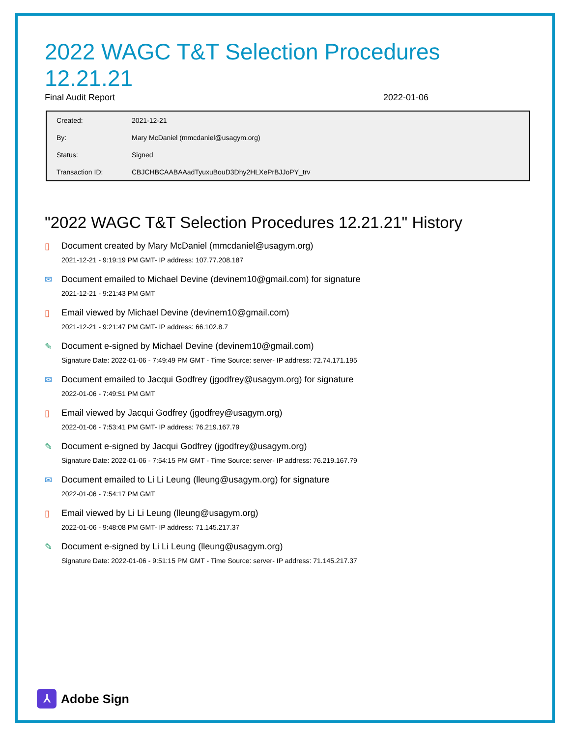2022 WAGC T&T Selection Procedures 12.21.21
Final Audit Report 2022-01-06
| Created: | 2021-12-21 |
| By: | Mary McDaniel (mmcdaniel@usagym.org) |
| Status: | Signed |
| Transaction ID: | CBJCHBCAABAAadTyuxuBouD3Dhy2HLXePrBJJoPY_trv |
"2022 WAGC T&T Selection Procedures 12.21.21" History
▯ Document created by Mary McDaniel (mmcdaniel@usagym.org)
2021-12-21 - 9:19:19 PM GMT- IP address: 107.77.208.187
✉ Document emailed to Michael Devine (devinem10@gmail.com) for signature
2021-12-21 - 9:21:43 PM GMT
▯ Email viewed by Michael Devine (devinem10@gmail.com)
2021-12-21 - 9:21:47 PM GMT- IP address: 66.102.8.7
✎ Document e-signed by Michael Devine (devinem10@gmail.com)
Signature Date: 2022-01-06 - 7:49:49 PM GMT - Time Source: server- IP address: 72.74.171.195
✉ Document emailed to Jacqui Godfrey (jgodfrey@usagym.org) for signature
2022-01-06 - 7:49:51 PM GMT
▯ Email viewed by Jacqui Godfrey (jgodfrey@usagym.org)
2022-01-06 - 7:53:41 PM GMT- IP address: 76.219.167.79
✎ Document e-signed by Jacqui Godfrey (jgodfrey@usagym.org)
Signature Date: 2022-01-06 - 7:54:15 PM GMT - Time Source: server- IP address: 76.219.167.79
✉ Document emailed to Li Li Leung (lleung@usagym.org) for signature
2022-01-06 - 7:54:17 PM GMT
▯ Email viewed by Li Li Leung (lleung@usagym.org)
2022-01-06 - 9:48:08 PM GMT- IP address: 71.145.217.37
✎ Document e-signed by Li Li Leung (lleung@usagym.org)
Signature Date: 2022-01-06 - 9:51:15 PM GMT - Time Source: server- IP address: 71.145.217.37
⅄ Adobe Sign